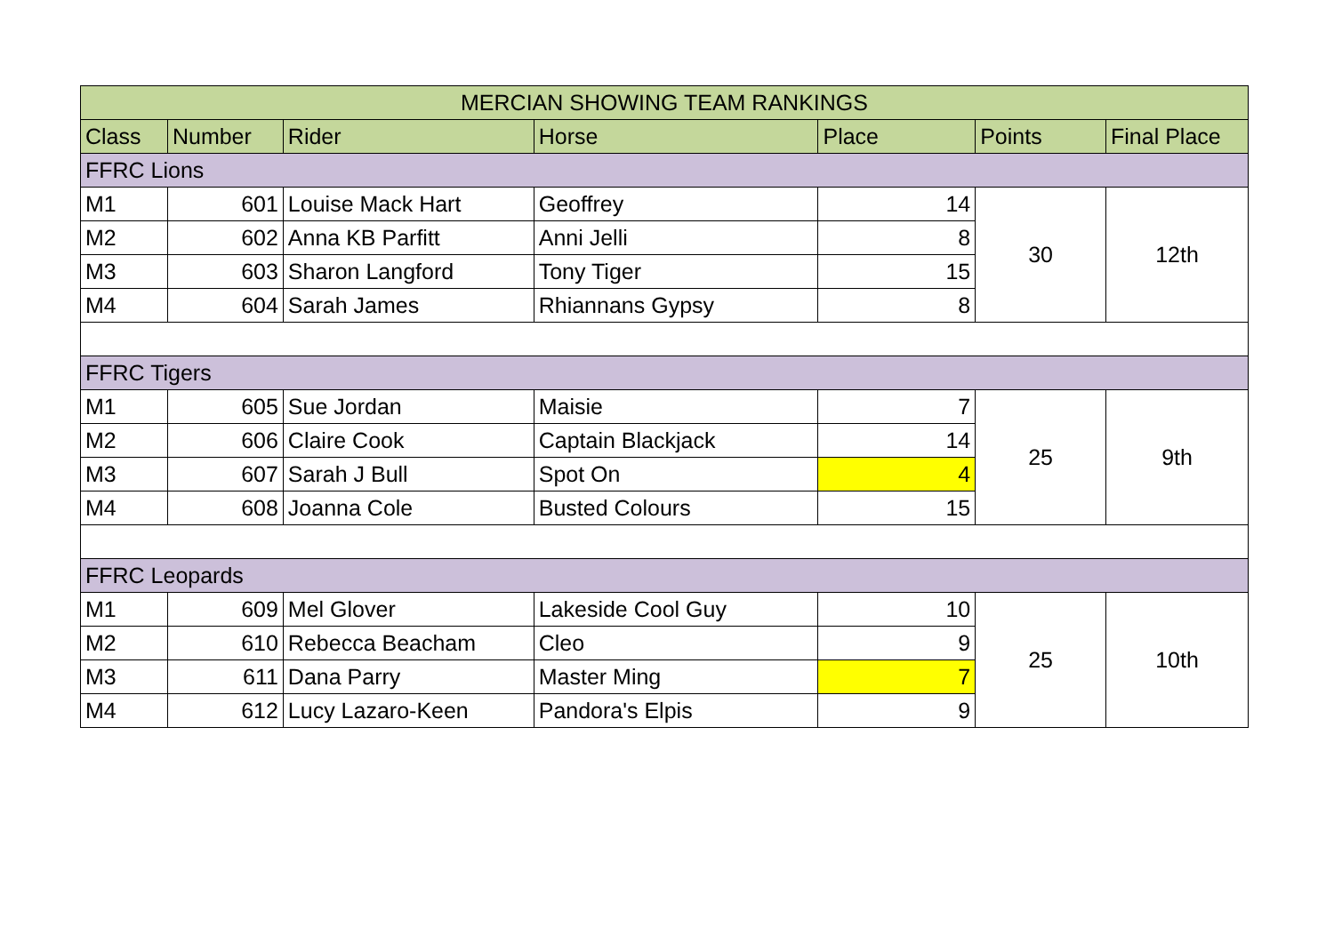| MERCIAN SHOWING TEAM RANKINGS | | | | | | |
| --- | --- | --- | --- | --- | --- | --- |
| Class | Number | Rider | Horse | Place | Points | Final Place |
| FFRC Lions | | | | | | |
| M1 | 601 | Louise Mack Hart | Geoffrey | 14 | 30 | 12th |
| M2 | 602 | Anna KB Parfitt | Anni Jelli | 8 | | |
| M3 | 603 | Sharon Langford | Tony Tiger | 15 | | |
| M4 | 604 | Sarah James | Rhiannans Gypsy | 8 | | |
| FFRC Tigers | | | | | | |
| M1 | 605 | Sue Jordan | Maisie | 7 | 25 | 9th |
| M2 | 606 | Claire Cook | Captain Blackjack | 14 | | |
| M3 | 607 | Sarah J Bull | Spot On | 4 | | |
| M4 | 608 | Joanna Cole | Busted Colours | 15 | | |
| FFRC Leopards | | | | | | |
| M1 | 609 | Mel Glover | Lakeside Cool Guy | 10 | 25 | 10th |
| M2 | 610 | Rebecca Beacham | Cleo | 9 | | |
| M3 | 611 | Dana Parry | Master Ming | 7 | | |
| M4 | 612 | Lucy Lazaro-Keen | Pandora's Elpis | 9 | | |